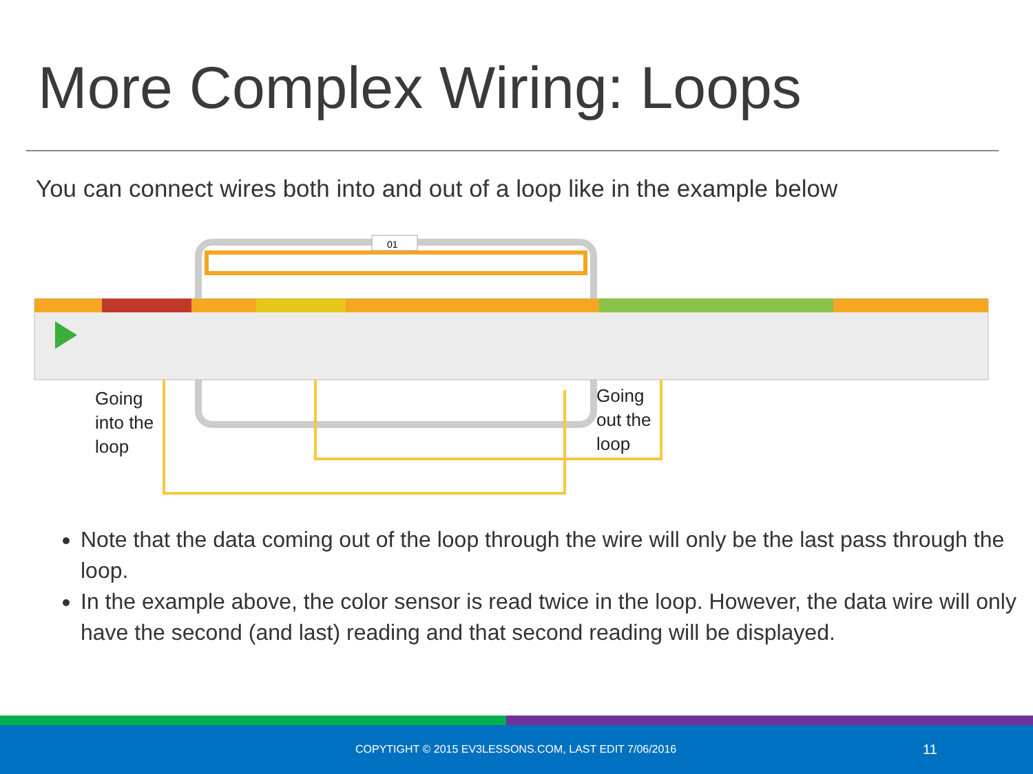More Complex Wiring: Loops
You can connect wires both into and out of a loop like in the example below
01
Going
into the
loop
Going
out the
loop
Note that the data coming out of the loop through the wire will only be the last pass through the loop.
In the example above, the color sensor is read twice in the loop. However, the data wire will only have the second (and last) reading and that second reading will be displayed.
COPYTIGHT © 2015 EV3LESSONS.COM, LAST EDIT 7/06/2016 11